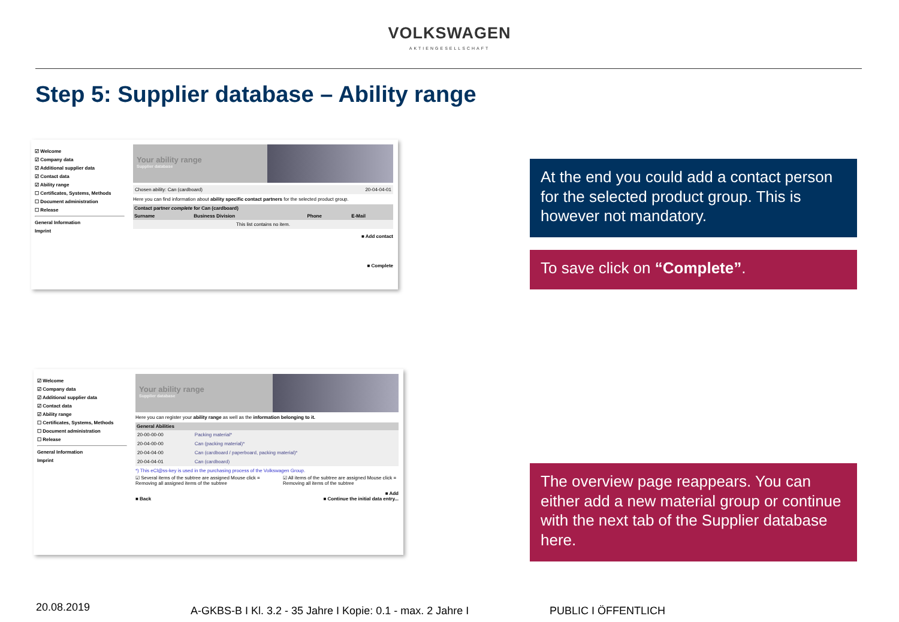VOLKSWAGEN
AKTIENGESELLSCHAFT
Step 5: Supplier database – Ability range
☑ Welcome
☑ Company data
☑ Additional supplier data
☑ Contact data
☑ Ability range
☐ Certificates, Systems, Methods
☐ Document administration
☐ Release
General Information
Imprint
Your ability range
Supplier database
| Chosen ability: Can (cardboard) | 20-04-04-01 |
Here you can find information about ability specific contact partners for the selected product group.
| Contact partner complete for Can (cardboard) | | | |
| --- | --- | --- | --- |
| Surname | Business Division | Phone | E-Mail |
| This list contains no item. | | | |
■ Add contact
■ Complete
At the end you could add a contact person for the selected product group. This is however not mandatory.
To save click on “Complete”.
☑ Welcome
☑ Company data
☑ Additional supplier data
☑ Contact data
☑ Ability range
☐ Certificates, Systems, Methods
☐ Document administration
☐ Release
General Information
Imprint
Your ability range
Supplier database
Here you can register your ability range as well as the information belonging to it.
| General Abilities | |
| --- | --- |
| 20-00-00-00 | Packing material* |
| 20-04-00-00 | Can (packing material)* |
| 20-04-04-00 | Can (cardboard / paperboard, packing material)* |
| 20-04-04-01 | Can (cardboard) |
*) This eCl@ss-key is used in the purchasing process of the Volkswagen Group.
☑ Several items of the subtree are assigned Mouse click = Removing all assigned items of the subtree
☑ All items of the subtree are assigned Mouse click = Removing all items of the subtree
■ Add
■ Back ■ Continue the initial data entry...
The overview page reappears. You can either add a new material group or continue with the next tab of the Supplier database here.
20.08.2019
A-GKBS-B I Kl. 3.2 - 35 Jahre I Kopie: 0.1 - max. 2 Jahre I
PUBLIC I ÖFFENTLICH